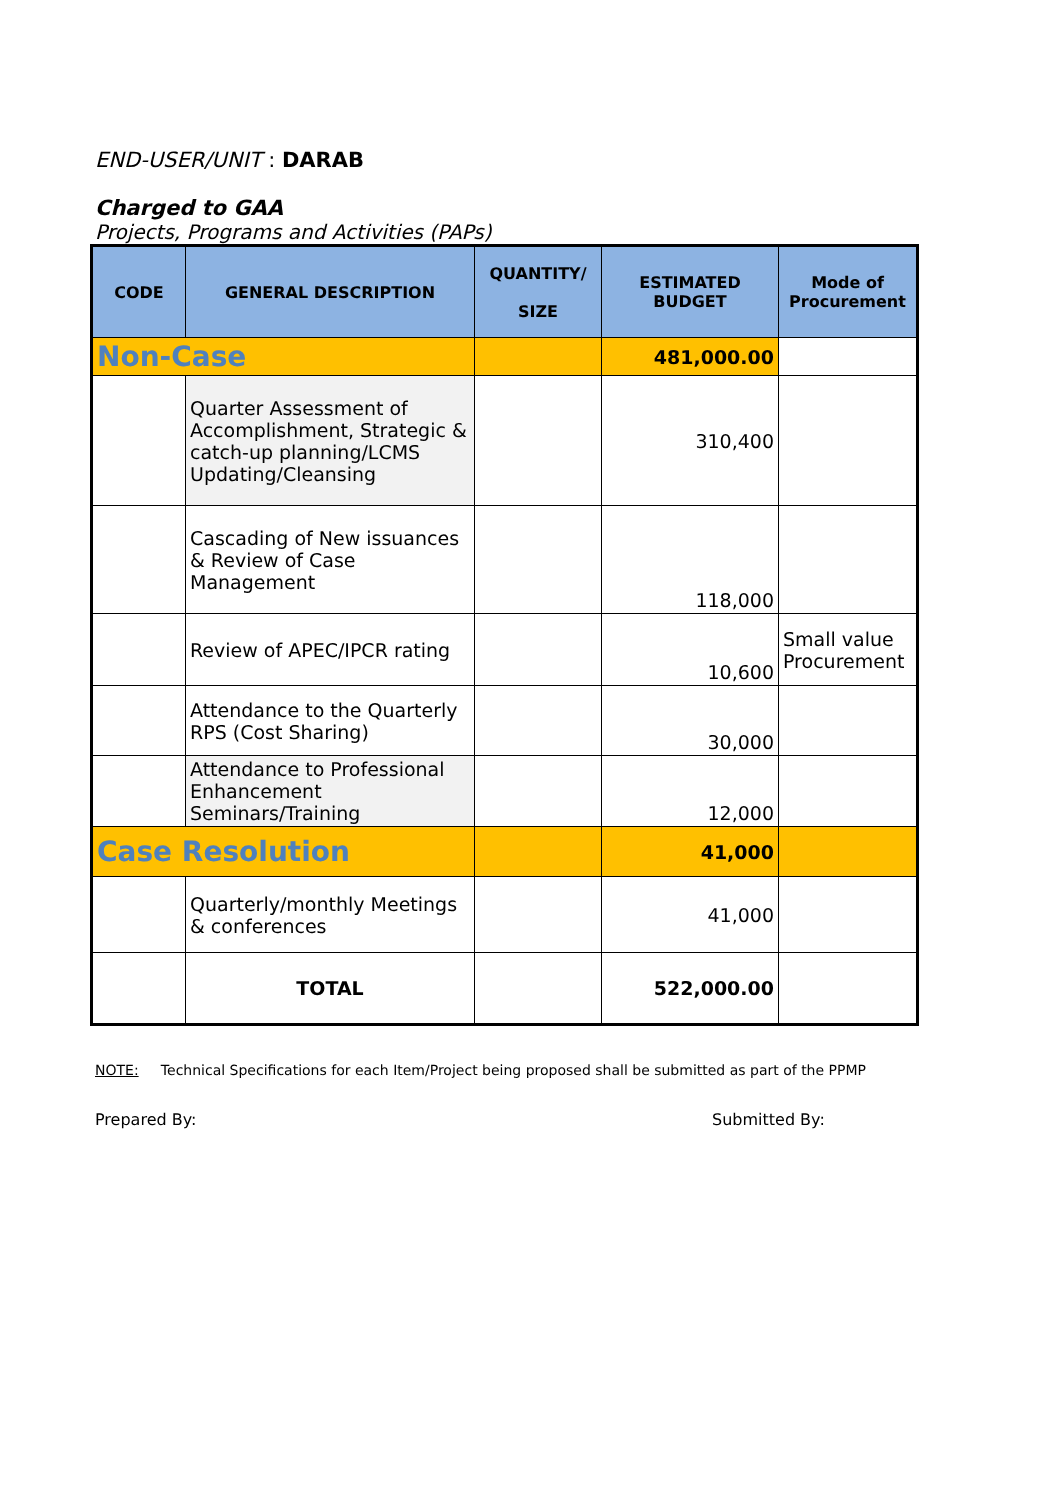END-USER/UNIT : DARAB
Charged to GAA
Projects, Programs and Activities (PAPs)
| CODE | GENERAL DESCRIPTION | QUANTITY/ SIZE | ESTIMATED BUDGET | Mode of Procurement |
| --- | --- | --- | --- | --- |
| Non-Case | | | 481,000.00 | |
| | Quarter Assessment of Accomplishment, Strategic & catch-up planning/LCMS Updating/Cleansing | | 310,400 | |
| | Cascading of New issuances & Review of Case Management | | 118,000 | |
| | Review of APEC/IPCR rating | | 10,600 | Small value Procurement |
| | Attendance to the Quarterly RPS (Cost Sharing) | | 30,000 | |
| | Attendance to Professional Enhancement Seminars/Training | | 12,000 | |
| Case Resolution | | | 41,000 | |
| | Quarterly/monthly Meetings & conferences | | 41,000 | |
| | TOTAL | | 522,000.00 | |
NOTE: Technical Specifications for each Item/Project being proposed shall be submitted as part of the PPMP
Prepared By: Submitted By: